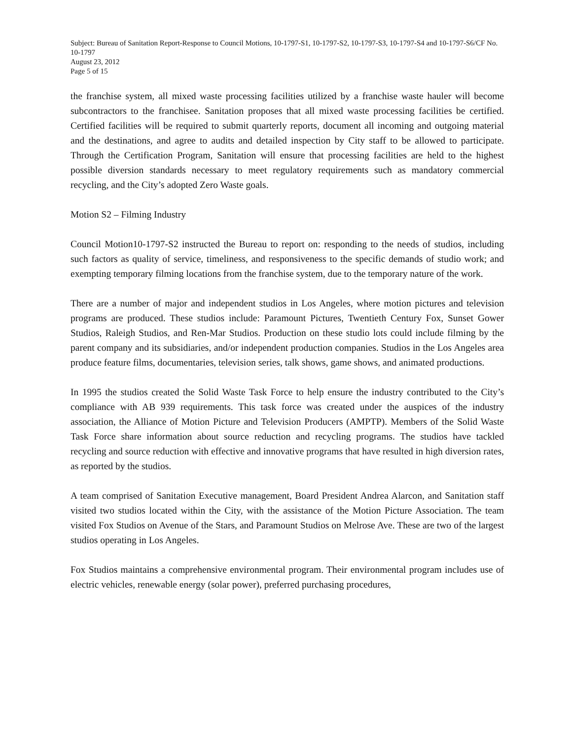Subject: Bureau of Sanitation Report-Response to Council Motions, 10-1797-S1, 10-1797-S2, 10-1797-S3, 10-1797-S4 and 10-1797-S6/CF No. 10-1797
August 23, 2012
Page 5 of 15
the franchise system, all mixed waste processing facilities utilized by a franchise waste hauler will become subcontractors to the franchisee. Sanitation proposes that all mixed waste processing facilities be certified. Certified facilities will be required to submit quarterly reports, document all incoming and outgoing material and the destinations, and agree to audits and detailed inspection by City staff to be allowed to participate. Through the Certification Program, Sanitation will ensure that processing facilities are held to the highest possible diversion standards necessary to meet regulatory requirements such as mandatory commercial recycling, and the City’s adopted Zero Waste goals.
Motion S2 – Filming Industry
Council Motion10-1797-S2 instructed the Bureau to report on: responding to the needs of studios, including such factors as quality of service, timeliness, and responsiveness to the specific demands of studio work; and exempting temporary filming locations from the franchise system, due to the temporary nature of the work.
There are a number of major and independent studios in Los Angeles, where motion pictures and television programs are produced. These studios include: Paramount Pictures, Twentieth Century Fox, Sunset Gower Studios, Raleigh Studios, and Ren-Mar Studios. Production on these studio lots could include filming by the parent company and its subsidiaries, and/or independent production companies. Studios in the Los Angeles area produce feature films, documentaries, television series, talk shows, game shows, and animated productions.
In 1995 the studios created the Solid Waste Task Force to help ensure the industry contributed to the City’s compliance with AB 939 requirements. This task force was created under the auspices of the industry association, the Alliance of Motion Picture and Television Producers (AMPTP). Members of the Solid Waste Task Force share information about source reduction and recycling programs. The studios have tackled recycling and source reduction with effective and innovative programs that have resulted in high diversion rates, as reported by the studios.
A team comprised of Sanitation Executive management, Board President Andrea Alarcon, and Sanitation staff visited two studios located within the City, with the assistance of the Motion Picture Association. The team visited Fox Studios on Avenue of the Stars, and Paramount Studios on Melrose Ave. These are two of the largest studios operating in Los Angeles.
Fox Studios maintains a comprehensive environmental program. Their environmental program includes use of electric vehicles, renewable energy (solar power), preferred purchasing procedures,